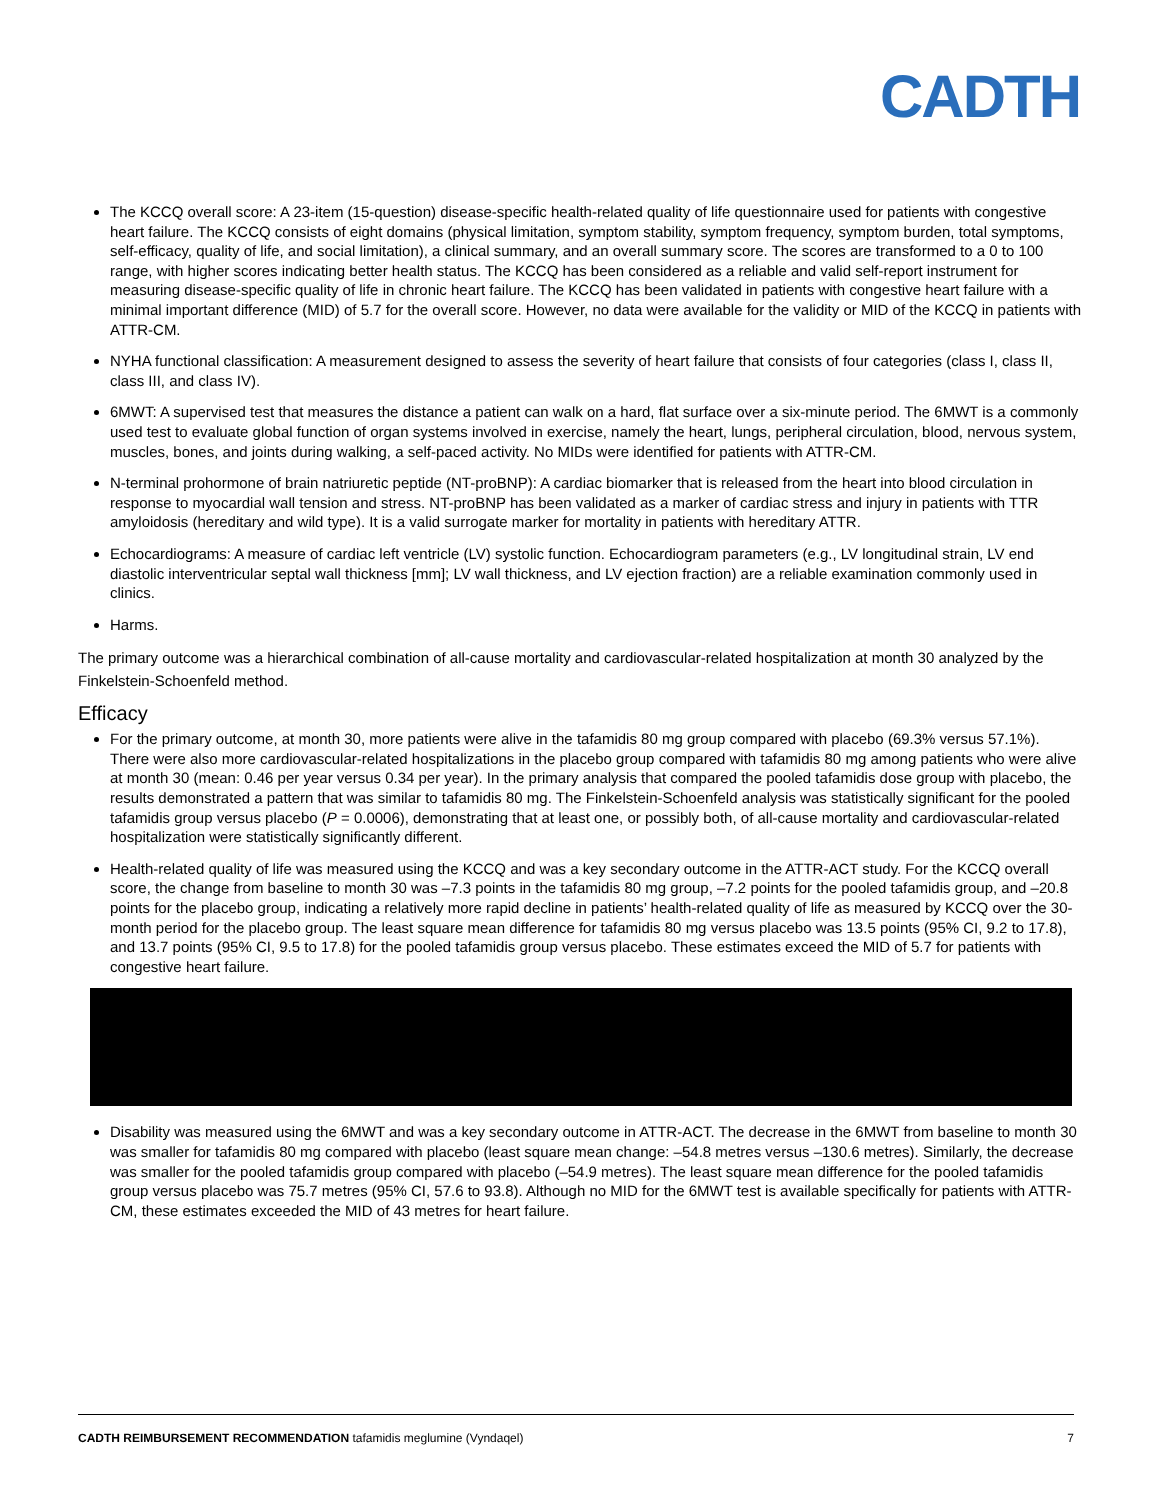CADTH
The KCCQ overall score: A 23-item (15-question) disease-specific health-related quality of life questionnaire used for patients with congestive heart failure. The KCCQ consists of eight domains (physical limitation, symptom stability, symptom frequency, symptom burden, total symptoms, self-efficacy, quality of life, and social limitation), a clinical summary, and an overall summary score. The scores are transformed to a 0 to 100 range, with higher scores indicating better health status. The KCCQ has been considered as a reliable and valid self-report instrument for measuring disease-specific quality of life in chronic heart failure. The KCCQ has been validated in patients with congestive heart failure with a minimal important difference (MID) of 5.7 for the overall score. However, no data were available for the validity or MID of the KCCQ in patients with ATTR-CM.
NYHA functional classification: A measurement designed to assess the severity of heart failure that consists of four categories (class I, class II, class III, and class IV).
6MWT: A supervised test that measures the distance a patient can walk on a hard, flat surface over a six-minute period. The 6MWT is a commonly used test to evaluate global function of organ systems involved in exercise, namely the heart, lungs, peripheral circulation, blood, nervous system, muscles, bones, and joints during walking, a self-paced activity. No MIDs were identified for patients with ATTR-CM.
N-terminal prohormone of brain natriuretic peptide (NT-proBNP): A cardiac biomarker that is released from the heart into blood circulation in response to myocardial wall tension and stress. NT-proBNP has been validated as a marker of cardiac stress and injury in patients with TTR amyloidosis (hereditary and wild type). It is a valid surrogate marker for mortality in patients with hereditary ATTR.
Echocardiograms: A measure of cardiac left ventricle (LV) systolic function. Echocardiogram parameters (e.g., LV longitudinal strain, LV end diastolic interventricular septal wall thickness [mm]; LV wall thickness, and LV ejection fraction) are a reliable examination commonly used in clinics.
Harms.
The primary outcome was a hierarchical combination of all-cause mortality and cardiovascular-related hospitalization at month 30 analyzed by the Finkelstein-Schoenfeld method.
Efficacy
For the primary outcome, at month 30, more patients were alive in the tafamidis 80 mg group compared with placebo (69.3% versus 57.1%). There were also more cardiovascular-related hospitalizations in the placebo group compared with tafamidis 80 mg among patients who were alive at month 30 (mean: 0.46 per year versus 0.34 per year). In the primary analysis that compared the pooled tafamidis dose group with placebo, the results demonstrated a pattern that was similar to tafamidis 80 mg. The Finkelstein-Schoenfeld analysis was statistically significant for the pooled tafamidis group versus placebo (P = 0.0006), demonstrating that at least one, or possibly both, of all-cause mortality and cardiovascular-related hospitalization were statistically significantly different.
Health-related quality of life was measured using the KCCQ and was a key secondary outcome in the ATTR-ACT study. For the KCCQ overall score, the change from baseline to month 30 was –7.3 points in the tafamidis 80 mg group, –7.2 points for the pooled tafamidis group, and –20.8 points for the placebo group, indicating a relatively more rapid decline in patients’ health-related quality of life as measured by KCCQ over the 30-month period for the placebo group. The least square mean difference for tafamidis 80 mg versus placebo was 13.5 points (95% CI, 9.2 to 17.8), and 13.7 points (95% CI, 9.5 to 17.8) for the pooled tafamidis group versus placebo. These estimates exceed the MID of 5.7 for patients with congestive heart failure.
Disability was measured using the 6MWT and was a key secondary outcome in ATTR-ACT. The decrease in the 6MWT from baseline to month 30 was smaller for tafamidis 80 mg compared with placebo (least square mean change: –54.8 metres versus –130.6 metres). Similarly, the decrease was smaller for the pooled tafamidis group compared with placebo (–54.9 metres). The least square mean difference for the pooled tafamidis group versus placebo was 75.7 metres (95% CI, 57.6 to 93.8). Although no MID for the 6MWT test is available specifically for patients with ATTR-CM, these estimates exceeded the MID of 43 metres for heart failure.
CADTH REIMBURSEMENT RECOMMENDATION tafamidis meglumine (Vyndaqel) 7